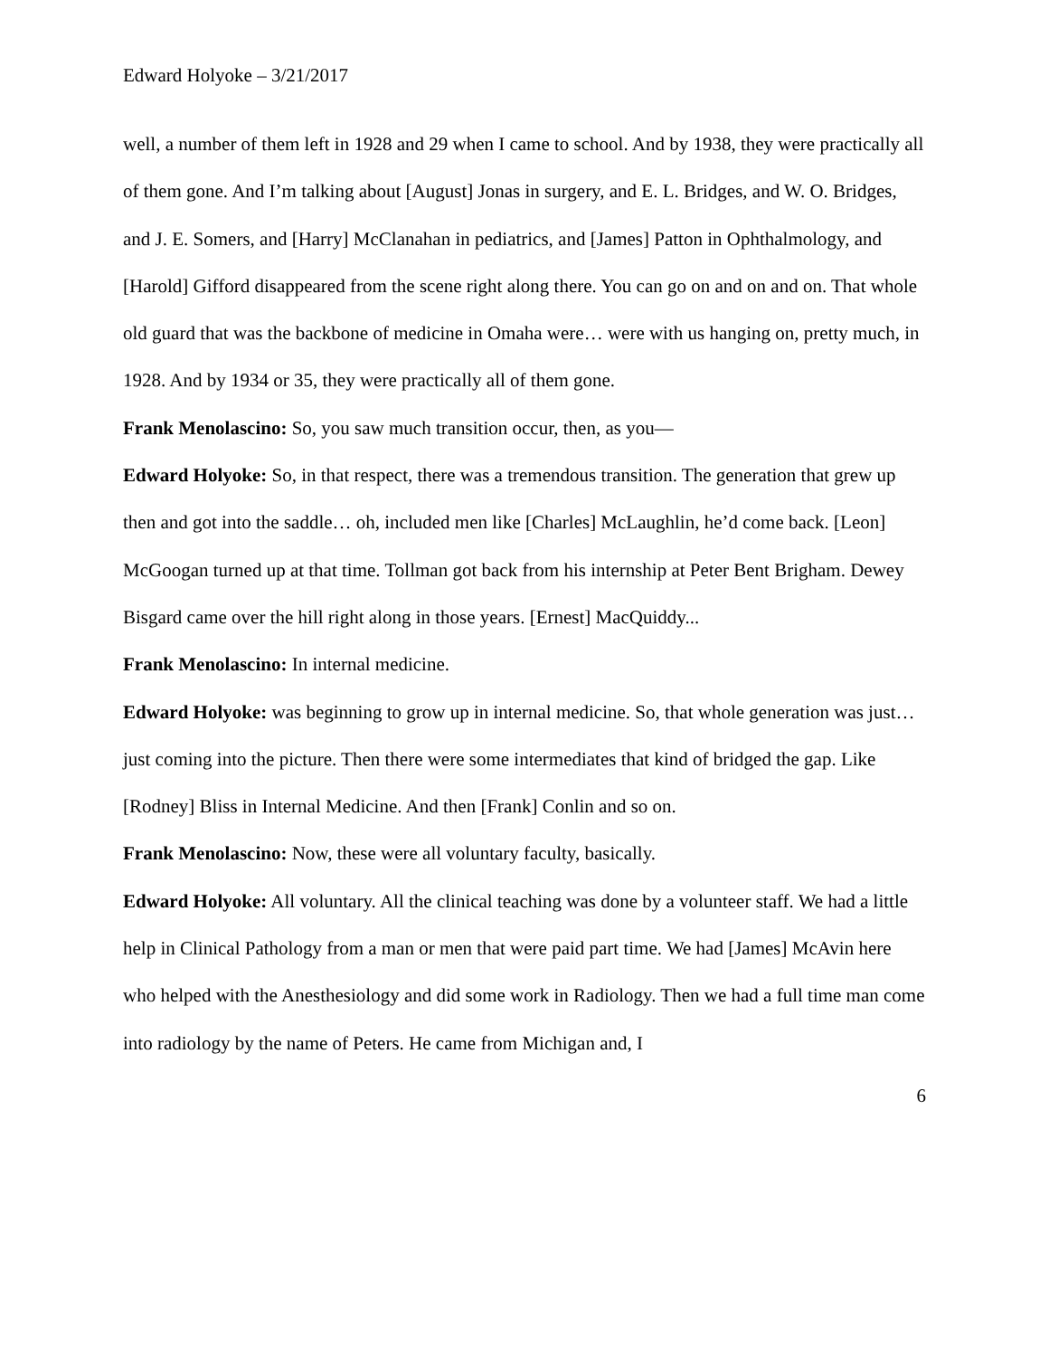Edward Holyoke – 3/21/2017
well, a number of them left in 1928 and 29 when I came to school. And by 1938, they were practically all of them gone. And I’m talking about [August] Jonas in surgery, and E. L. Bridges, and W. O. Bridges, and J. E. Somers, and [Harry] McClanahan in pediatrics, and [James] Patton in Ophthalmology, and [Harold] Gifford disappeared from the scene right along there. You can go on and on and on. That whole old guard that was the backbone of medicine in Omaha were… were with us hanging on, pretty much, in 1928. And by 1934 or 35, they were practically all of them gone.
Frank Menolascino: So, you saw much transition occur, then, as you—
Edward Holyoke: So, in that respect, there was a tremendous transition. The generation that grew up then and got into the saddle… oh, included men like [Charles] McLaughlin, he’d come back. [Leon] McGoogan turned up at that time. Tollman got back from his internship at Peter Bent Brigham. Dewey Bisgard came over the hill right along in those years. [Ernest] MacQuiddy...
Frank Menolascino: In internal medicine.
Edward Holyoke: was beginning to grow up in internal medicine. So, that whole generation was just… just coming into the picture. Then there were some intermediates that kind of bridged the gap. Like [Rodney] Bliss in Internal Medicine. And then [Frank] Conlin and so on.
Frank Menolascino: Now, these were all voluntary faculty, basically.
Edward Holyoke: All voluntary. All the clinical teaching was done by a volunteer staff. We had a little help in Clinical Pathology from a man or men that were paid part time. We had [James] McAvin here who helped with the Anesthesiology and did some work in Radiology. Then we had a full time man come into radiology by the name of Peters. He came from Michigan and, I
6